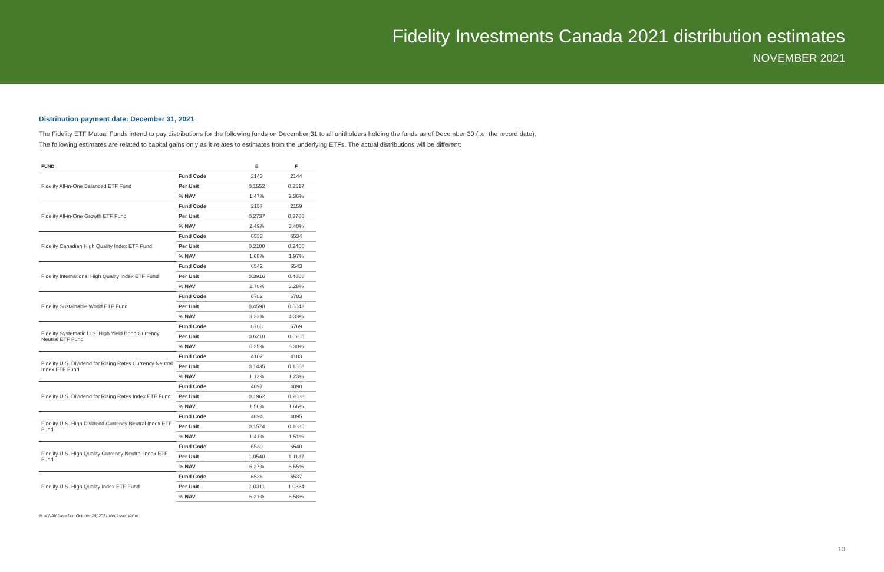Fidelity Investments Canada 2021 distribution estimates
NOVEMBER 2021
Distribution payment date: December 31, 2021
The Fidelity ETF Mutual Funds intend to pay distributions for the following funds on December 31 to all unitholders holding the funds as of December 30 (i.e. the record date).
The following estimates are related to capital gains only as it relates to estimates from the underlying ETFs. The actual distributions will be different:
| FUND | | B | F |
| --- | --- | --- | --- |
| Fidelity All-in-One Balanced ETF Fund | Fund Code | 2143 | 2144 |
| | Per Unit | 0.1552 | 0.2517 |
| | % NAV | 1.47% | 2.36% |
| Fidelity All-in-One Growth ETF Fund | Fund Code | 2157 | 2159 |
| | Per Unit | 0.2737 | 0.3766 |
| | % NAV | 2.49% | 3.40% |
| Fidelity Canadian High Quality Index ETF Fund | Fund Code | 6533 | 6534 |
| | Per Unit | 0.2100 | 0.2466 |
| | % NAV | 1.68% | 1.97% |
| Fidelity International High Quality Index ETF Fund | Fund Code | 6542 | 6543 |
| | Per Unit | 0.3916 | 0.4808 |
| | % NAV | 2.70% | 3.28% |
| Fidelity Sustainable World ETF Fund | Fund Code | 6782 | 6783 |
| | Per Unit | 0.4590 | 0.6043 |
| | % NAV | 3.33% | 4.33% |
| Fidelity Systematic U.S. High Yield Bond Currency Neutral ETF Fund | Fund Code | 6768 | 6769 |
| | Per Unit | 0.6210 | 0.6265 |
| | % NAV | 6.25% | 6.30% |
| Fidelity U.S. Dividend for Rising Rates Currency Neutral Index ETF Fund | Fund Code | 4102 | 4103 |
| | Per Unit | 0.1435 | 0.1558 |
| | % NAV | 1.13% | 1.23% |
| Fidelity U.S. Dividend for Rising Rates Index ETF Fund | Fund Code | 4097 | 4098 |
| | Per Unit | 0.1962 | 0.2088 |
| | % NAV | 1.56% | 1.66% |
| Fidelity U.S. High Dividend Currency Neutral Index ETF Fund | Fund Code | 4094 | 4095 |
| | Per Unit | 0.1574 | 0.1685 |
| | % NAV | 1.41% | 1.51% |
| Fidelity U.S. High Quality Currency Neutral Index ETF Fund | Fund Code | 6539 | 6540 |
| | Per Unit | 1.0540 | 1.1137 |
| | % NAV | 6.27% | 6.55% |
| Fidelity U.S. High Quality Index ETF Fund | Fund Code | 6536 | 6537 |
| | Per Unit | 1.0311 | 1.0884 |
| | % NAV | 6.31% | 6.58% |
% of NAV based on October 29, 2021 Net Asset Value
10